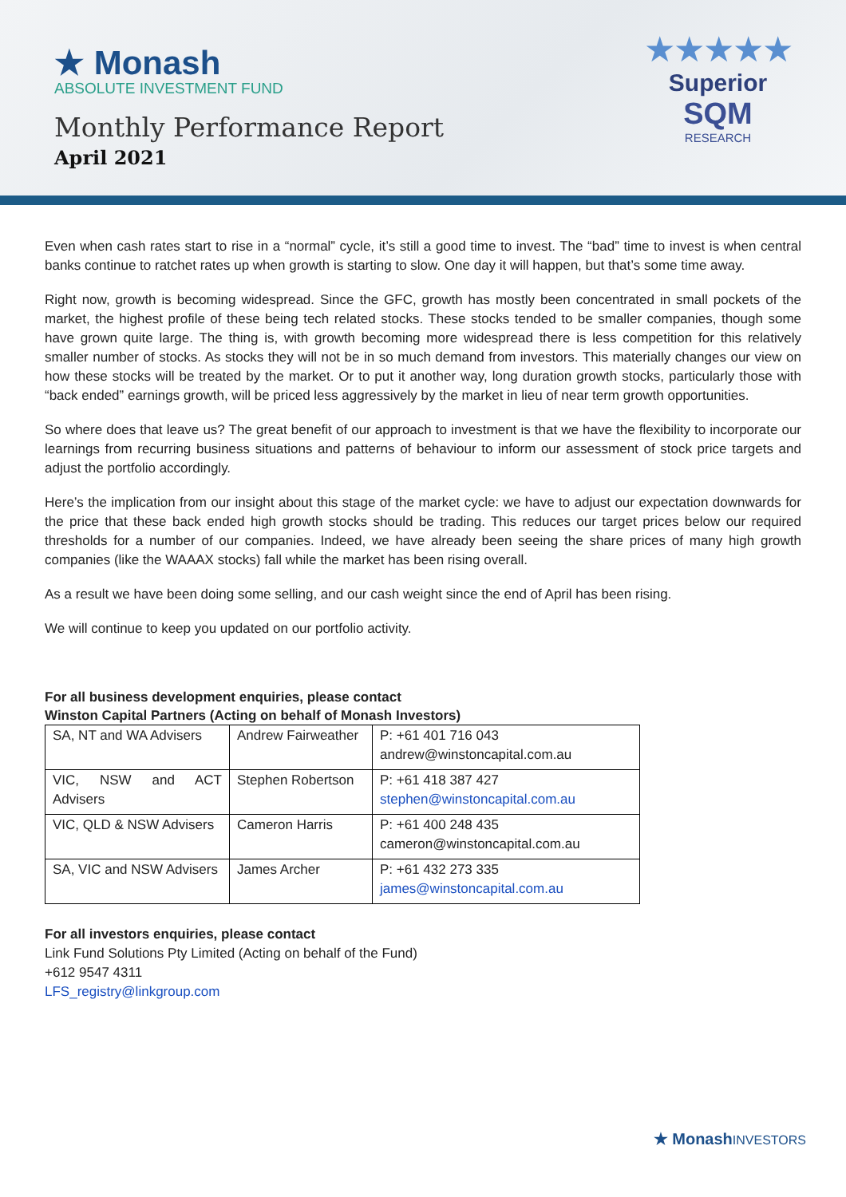★ Monash
ABSOLUTE INVESTMENT FUND
Monthly Performance Report
April 2021
★★★★★
Superior
SQM
RESEARCH
Even when cash rates start to rise in a “normal” cycle, it’s still a good time to invest. The “bad” time to invest is when central banks continue to ratchet rates up when growth is starting to slow. One day it will happen, but that’s some time away.
Right now, growth is becoming widespread. Since the GFC, growth has mostly been concentrated in small pockets of the market, the highest profile of these being tech related stocks. These stocks tended to be smaller companies, though some have grown quite large. The thing is, with growth becoming more widespread there is less competition for this relatively smaller number of stocks. As stocks they will not be in so much demand from investors. This materially changes our view on how these stocks will be treated by the market. Or to put it another way, long duration growth stocks, particularly those with “back ended” earnings growth, will be priced less aggressively by the market in lieu of near term growth opportunities.
So where does that leave us? The great benefit of our approach to investment is that we have the flexibility to incorporate our learnings from recurring business situations and patterns of behaviour to inform our assessment of stock price targets and adjust the portfolio accordingly.
Here’s the implication from our insight about this stage of the market cycle: we have to adjust our expectation downwards for the price that these back ended high growth stocks should be trading. This reduces our target prices below our required thresholds for a number of our companies. Indeed, we have already been seeing the share prices of many high growth companies (like the WAAAX stocks) fall while the market has been rising overall.
As a result we have been doing some selling, and our cash weight since the end of April has been rising.
We will continue to keep you updated on our portfolio activity.
For all business development enquiries, please contact
Winston Capital Partners (Acting on behalf of Monash Investors)
| SA, NT and WA Advisers | Andrew Fairweather | P: +61 401 716 043 andrew@winstoncapital.com.au |
| VIC, NSW and ACT Advisers | Stephen Robertson | P: +61 418 387 427 stephen@winstoncapital.com.au |
| VIC, QLD & NSW Advisers | Cameron Harris | P: +61 400 248 435 cameron@winstoncapital.com.au |
| SA, VIC and NSW Advisers | James Archer | P: +61 432 273 335 james@winstoncapital.com.au |
For all investors enquiries, please contact
Link Fund Solutions Pty Limited (Acting on behalf of the Fund)
+612 9547 4311
LFS_registry@linkgroup.com
★ MonashINVESTORS